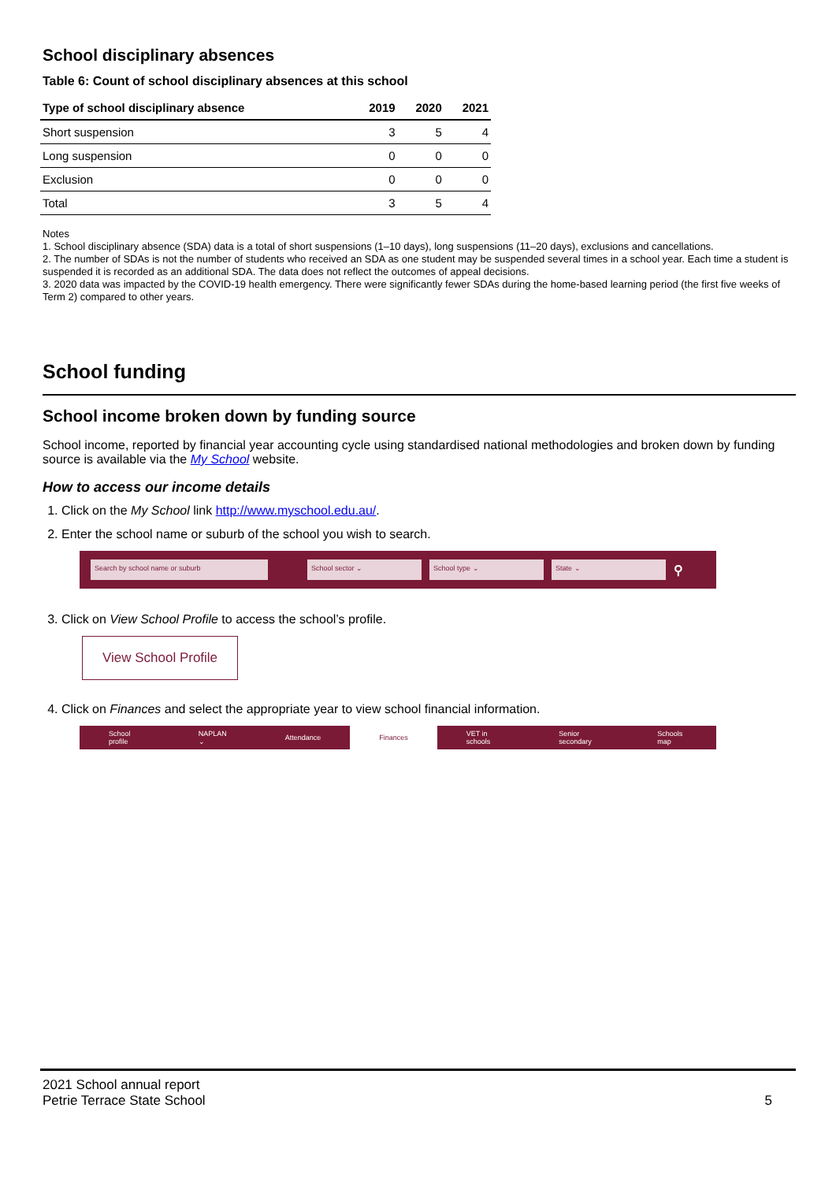School disciplinary absences
Table 6: Count of school disciplinary absences at this school
| Type of school disciplinary absence | 2019 | 2020 | 2021 |
| --- | --- | --- | --- |
| Short suspension | 3 | 5 | 4 |
| Long suspension | 0 | 0 | 0 |
| Exclusion | 0 | 0 | 0 |
| Total | 3 | 5 | 4 |
Notes
1. School disciplinary absence (SDA) data is a total of short suspensions (1–10 days), long suspensions (11–20 days), exclusions and cancellations.
2. The number of SDAs is not the number of students who received an SDA as one student may be suspended several times in a school year. Each time a student is suspended it is recorded as an additional SDA. The data does not reflect the outcomes of appeal decisions.
3. 2020 data was impacted by the COVID-19 health emergency. There were significantly fewer SDAs during the home-based learning period (the first five weeks of Term 2) compared to other years.
School funding
School income broken down by funding source
School income, reported by financial year accounting cycle using standardised national methodologies and broken down by funding source is available via the My School website.
How to access our income details
1. Click on the My School link http://www.myschool.edu.au/.
2. Enter the school name or suburb of the school you wish to search.
Search by school name or suburb School sector ⌄ School type ⌄ State ⌄ ⚲
3. Click on View School Profile to access the school’s profile.
View School Profile
4. Click on Finances and select the appropriate year to view school financial information.
School profile NAPLAN ⌄ Attendance Finances VET in schools Senior secondary Schools map
2021 School annual report
Petrie Terrace State School
5